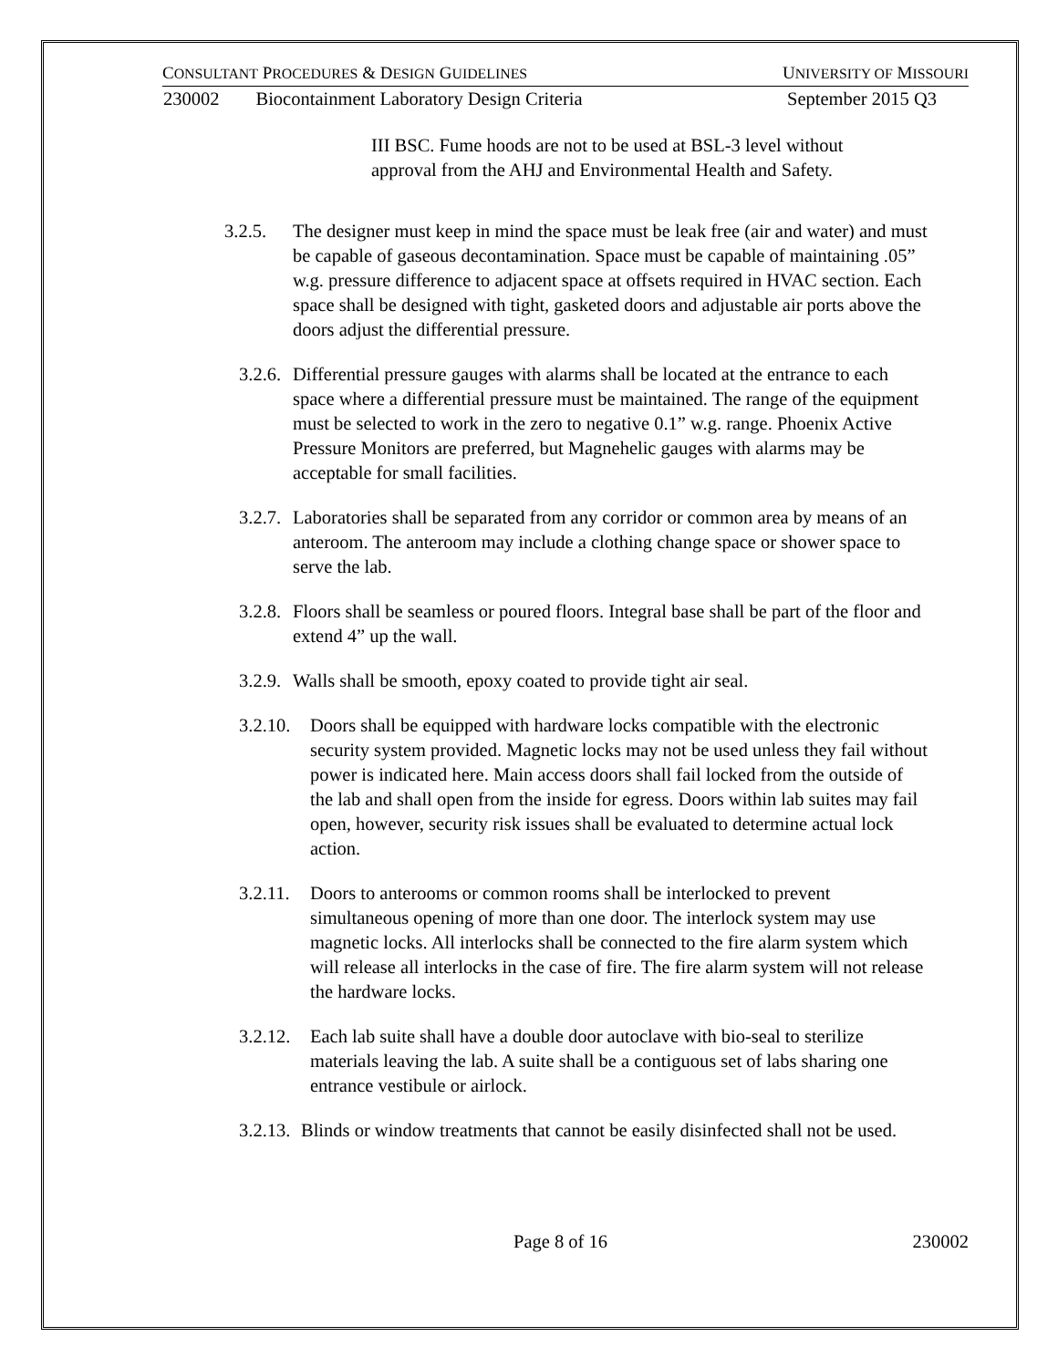CONSULTANT PROCEDURES & DESIGN GUIDELINES UNIVERSITY OF MISSOURI
230002 Biocontainment Laboratory Design Criteria September 2015 Q3
III BSC. Fume hoods are not to be used at BSL-3 level without approval from the AHJ and Environmental Health and Safety.
3.2.5. The designer must keep in mind the space must be leak free (air and water) and must be capable of gaseous decontamination. Space must be capable of maintaining .05” w.g. pressure difference to adjacent space at offsets required in HVAC section. Each space shall be designed with tight, gasketed doors and adjustable air ports above the doors adjust the differential pressure.
3.2.6. Differential pressure gauges with alarms shall be located at the entrance to each space where a differential pressure must be maintained. The range of the equipment must be selected to work in the zero to negative 0.1” w.g. range. Phoenix Active Pressure Monitors are preferred, but Magnehelic gauges with alarms may be acceptable for small facilities.
3.2.7. Laboratories shall be separated from any corridor or common area by means of an anteroom. The anteroom may include a clothing change space or shower space to serve the lab.
3.2.8. Floors shall be seamless or poured floors. Integral base shall be part of the floor and extend 4” up the wall.
3.2.9. Walls shall be smooth, epoxy coated to provide tight air seal.
3.2.10. Doors shall be equipped with hardware locks compatible with the electronic security system provided. Magnetic locks may not be used unless they fail without power is indicated here. Main access doors shall fail locked from the outside of the lab and shall open from the inside for egress. Doors within lab suites may fail open, however, security risk issues shall be evaluated to determine actual lock action.
3.2.11. Doors to anterooms or common rooms shall be interlocked to prevent simultaneous opening of more than one door. The interlock system may use magnetic locks. All interlocks shall be connected to the fire alarm system which will release all interlocks in the case of fire. The fire alarm system will not release the hardware locks.
3.2.12. Each lab suite shall have a double door autoclave with bio-seal to sterilize materials leaving the lab. A suite shall be a contiguous set of labs sharing one entrance vestibule or airlock.
3.2.13. Blinds or window treatments that cannot be easily disinfected shall not be used.
Page 8 of 16 230002